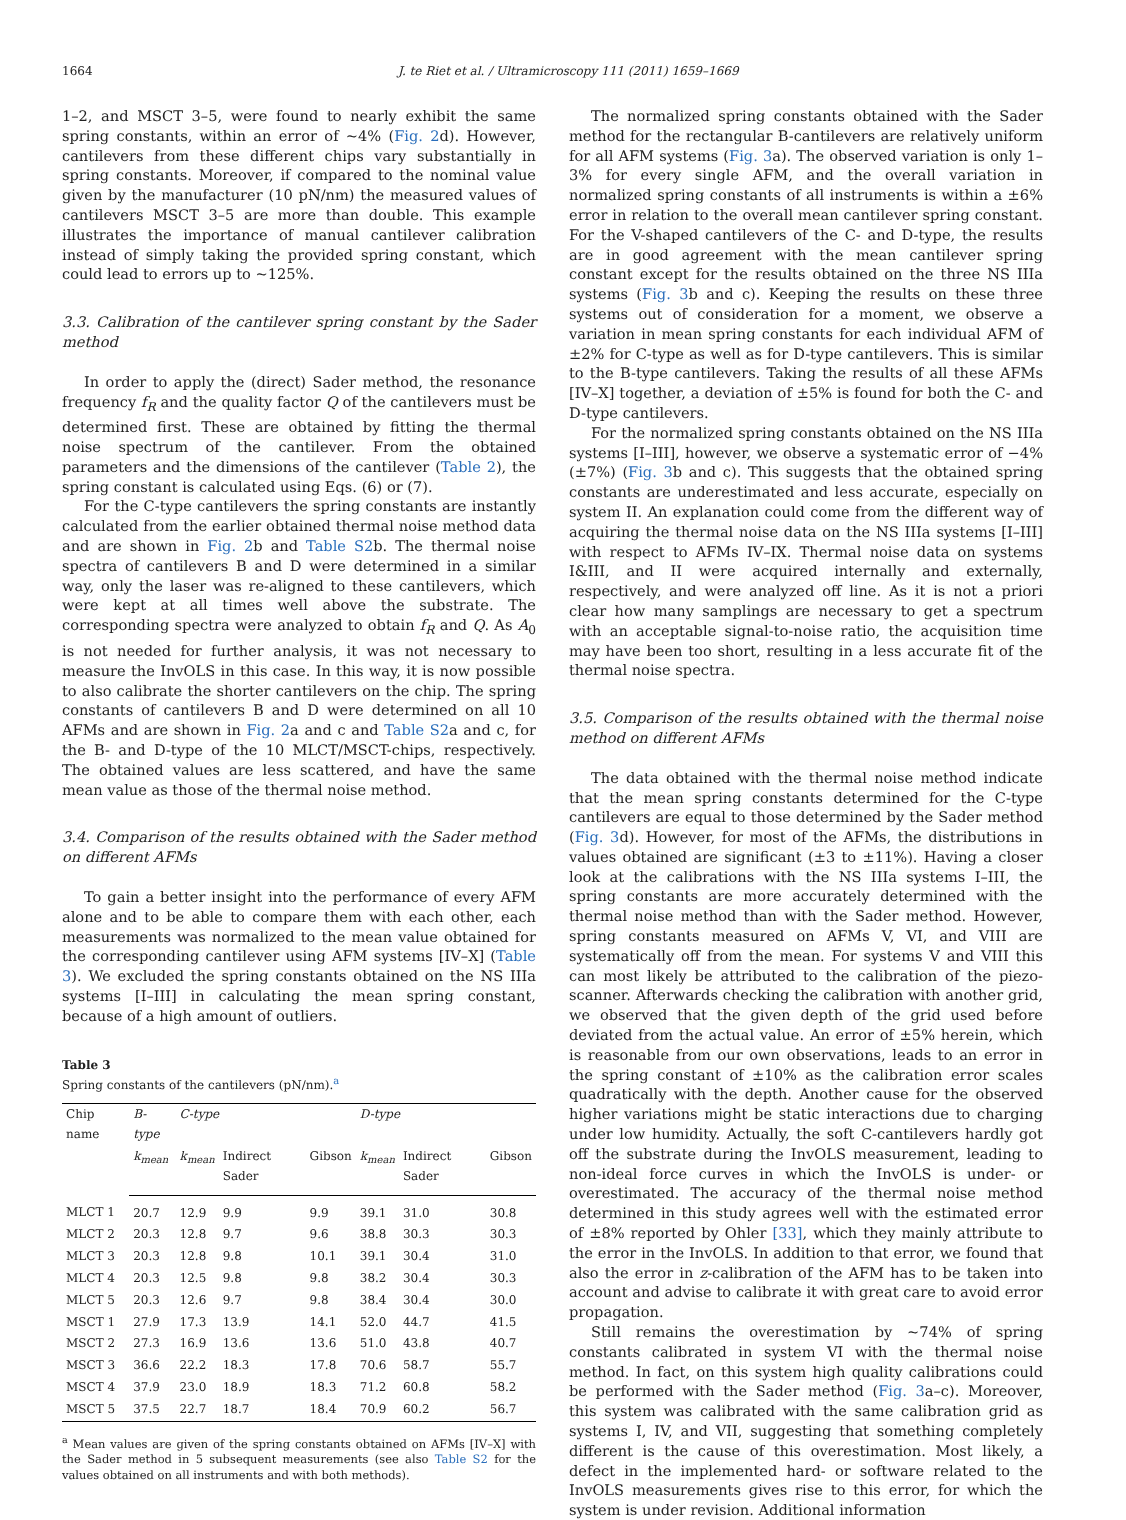1664 J. te Riet et al. / Ultramicroscopy 111 (2011) 1659–1669
1–2, and MSCT 3–5, were found to nearly exhibit the same spring constants, within an error of ~4% (Fig. 2d). However, cantilevers from these different chips vary substantially in spring constants. Moreover, if compared to the nominal value given by the manufacturer (10 pN/nm) the measured values of cantilevers MSCT 3–5 are more than double. This example illustrates the importance of manual cantilever calibration instead of simply taking the provided spring constant, which could lead to errors up to ~125%.
3.3. Calibration of the cantilever spring constant by the Sader method
In order to apply the (direct) Sader method, the resonance frequency f<sub>R</sub> and the quality factor Q of the cantilevers must be determined first. These are obtained by fitting the thermal noise spectrum of the cantilever. From the obtained parameters and the dimensions of the cantilever (Table 2), the spring constant is calculated using Eqs. (6) or (7).
For the C-type cantilevers the spring constants are instantly calculated from the earlier obtained thermal noise method data and are shown in Fig. 2b and Table S2b. The thermal noise spectra of cantilevers B and D were determined in a similar way, only the laser was re-aligned to these cantilevers, which were kept at all times well above the substrate. The corresponding spectra were analyzed to obtain f<sub>R</sub> and Q. As A<sub>0</sub> is not needed for further analysis, it was not necessary to measure the InvOLS in this case. In this way, it is now possible to also calibrate the shorter cantilevers on the chip. The spring constants of cantilevers B and D were determined on all 10 AFMs and are shown in Fig. 2a and c and Table S2a and c, for the B- and D-type of the 10 MLCT/MSCT-chips, respectively. The obtained values are less scattered, and have the same mean value as those of the thermal noise method.
3.4. Comparison of the results obtained with the Sader method on different AFMs
To gain a better insight into the performance of every AFM alone and to be able to compare them with each other, each measurements was normalized to the mean value obtained for the corresponding cantilever using AFM systems [IV–X] (Table 3). We excluded the spring constants obtained on the NS IIIa systems [I–III] in calculating the mean spring constant, because of a high amount of outliers.
Table 3
Spring constants of the cantilevers (pN/nm).<sup>a</sup>
| Chip name | B-type | C-type | | | D-type | | |
| --- | --- | --- | --- | --- | --- | --- | --- |
| | k<sub>mean</sub> | k<sub>mean</sub> | Indirect Sader | Gibson | k<sub>mean</sub> | Indirect Sader | Gibson |
| MLCT 1 | 20.7 | 12.9 | 9.9 | 9.9 | 39.1 | 31.0 | 30.8 |
| MLCT 2 | 20.3 | 12.8 | 9.7 | 9.6 | 38.8 | 30.3 | 30.3 |
| MLCT 3 | 20.3 | 12.8 | 9.8 | 10.1 | 39.1 | 30.4 | 31.0 |
| MLCT 4 | 20.3 | 12.5 | 9.8 | 9.8 | 38.2 | 30.4 | 30.3 |
| MLCT 5 | 20.3 | 12.6 | 9.7 | 9.8 | 38.4 | 30.4 | 30.0 |
| MSCT 1 | 27.9 | 17.3 | 13.9 | 14.1 | 52.0 | 44.7 | 41.5 |
| MSCT 2 | 27.3 | 16.9 | 13.6 | 13.6 | 51.0 | 43.8 | 40.7 |
| MSCT 3 | 36.6 | 22.2 | 18.3 | 17.8 | 70.6 | 58.7 | 55.7 |
| MSCT 4 | 37.9 | 23.0 | 18.9 | 18.3 | 71.2 | 60.8 | 58.2 |
| MSCT 5 | 37.5 | 22.7 | 18.7 | 18.4 | 70.9 | 60.2 | 56.7 |
<sup>a</sup> Mean values are given of the spring constants obtained on AFMs [IV–X] with the Sader method in 5 subsequent measurements (see also Table S2 for the values obtained on all instruments and with both methods).
The normalized spring constants obtained with the Sader method for the rectangular B-cantilevers are relatively uniform for all AFM systems (Fig. 3a). The observed variation is only 1–3% for every single AFM, and the overall variation in normalized spring constants of all instruments is within a ±6% error in relation to the overall mean cantilever spring constant. For the V-shaped cantilevers of the C- and D-type, the results are in good agreement with the mean cantilever spring constant except for the results obtained on the three NS IIIa systems (Fig. 3b and c). Keeping the results on these three systems out of consideration for a moment, we observe a variation in mean spring constants for each individual AFM of ±2% for C-type as well as for D-type cantilevers. This is similar to the B-type cantilevers. Taking the results of all these AFMs [IV–X] together, a deviation of ±5% is found for both the C- and D-type cantilevers.
For the normalized spring constants obtained on the NS IIIa systems [I–III], however, we observe a systematic error of −4% (±7%) (Fig. 3b and c). This suggests that the obtained spring constants are underestimated and less accurate, especially on system II. An explanation could come from the different way of acquiring the thermal noise data on the NS IIIa systems [I–III] with respect to AFMs IV–IX. Thermal noise data on systems I&III, and II were acquired internally and externally, respectively, and were analyzed off line. As it is not a priori clear how many samplings are necessary to get a spectrum with an acceptable signal-to-noise ratio, the acquisition time may have been too short, resulting in a less accurate fit of the thermal noise spectra.
3.5. Comparison of the results obtained with the thermal noise method on different AFMs
The data obtained with the thermal noise method indicate that the mean spring constants determined for the C-type cantilevers are equal to those determined by the Sader method (Fig. 3d). However, for most of the AFMs, the distributions in values obtained are significant (±3 to ±11%). Having a closer look at the calibrations with the NS IIIa systems I–III, the spring constants are more accurately determined with the thermal noise method than with the Sader method. However, spring constants measured on AFMs V, VI, and VIII are systematically off from the mean. For systems V and VIII this can most likely be attributed to the calibration of the piezo-scanner. Afterwards checking the calibration with another grid, we observed that the given depth of the grid used before deviated from the actual value. An error of ±5% herein, which is reasonable from our own observations, leads to an error in the spring constant of ±10% as the calibration error scales quadratically with the depth. Another cause for the observed higher variations might be static interactions due to charging under low humidity. Actually, the soft C-cantilevers hardly got off the substrate during the InvOLS measurement, leading to non-ideal force curves in which the InvOLS is under- or overestimated. The accuracy of the thermal noise method determined in this study agrees well with the estimated error of ±8% reported by Ohler [33], which they mainly attribute to the error in the InvOLS. In addition to that error, we found that also the error in z-calibration of the AFM has to be taken into account and advise to calibrate it with great care to avoid error propagation.
Still remains the overestimation by ~74% of spring constants calibrated in system VI with the thermal noise method. In fact, on this system high quality calibrations could be performed with the Sader method (Fig. 3a–c). Moreover, this system was calibrated with the same calibration grid as systems I, IV, and VII, suggesting that something completely different is the cause of this overestimation. Most likely, a defect in the implemented hard- or software related to the InvOLS measurements gives rise to this error, for which the system is under revision. Additional information